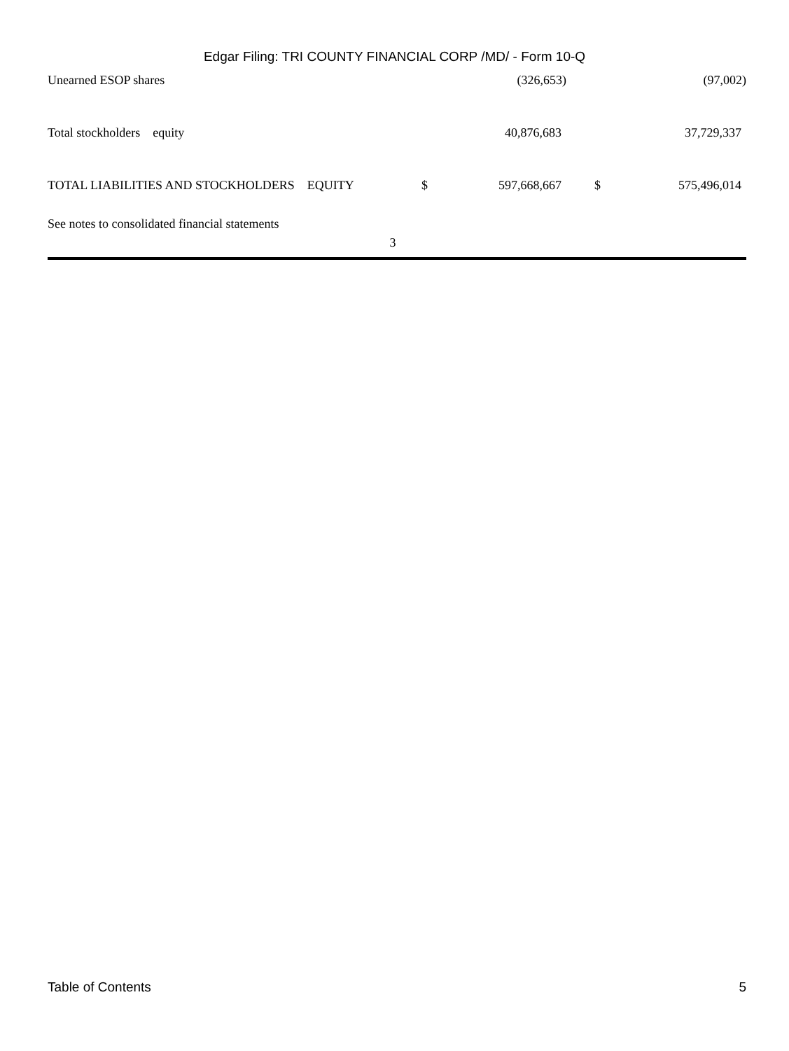Edgar Filing: TRI COUNTY FINANCIAL CORP /MD/ - Form 10-Q
| Unearned ESOP shares | | (326,653) | | (97,002) |
| Total stockholders equity | | 40,876,683 | | 37,729,337 |
| TOTAL LIABILITIES AND STOCKHOLDERS EQUITY | $ | 597,668,667 | $ | 575,496,014 |
See notes to consolidated financial statements
3
Table of Contents 5